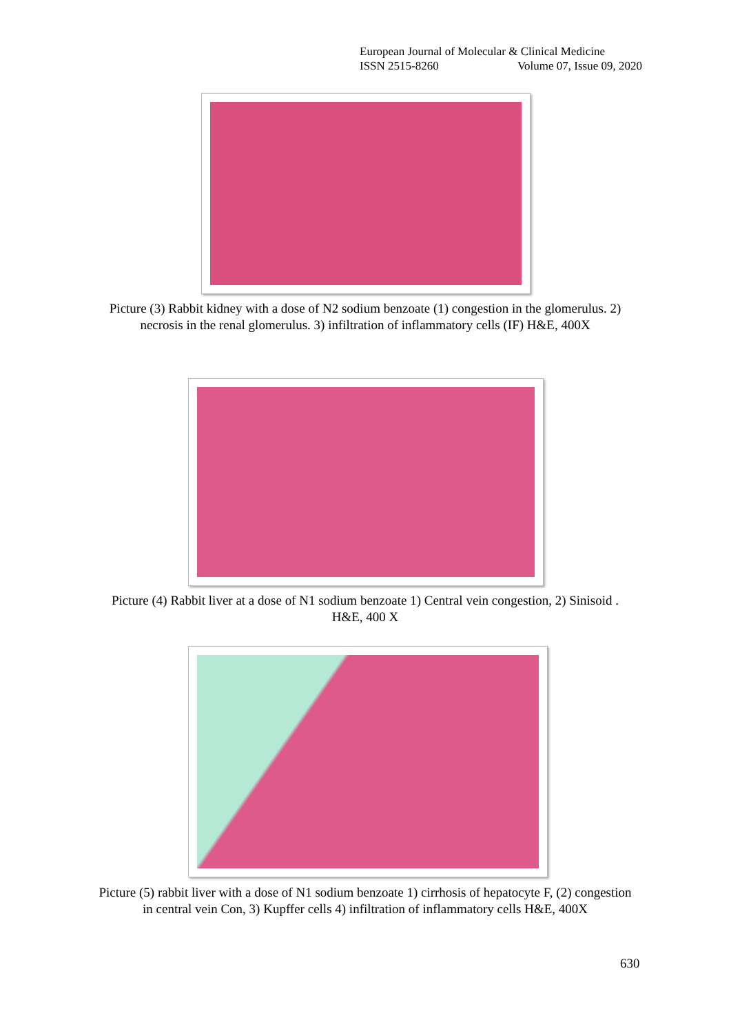European Journal of Molecular & Clinical Medicine
ISSN 2515-8260 Volume 07, Issue 09, 2020
Picture (3) Rabbit kidney with a dose of N2 sodium benzoate (1) congestion in the glomerulus. 2) necrosis in the renal glomerulus. 3) infiltration of inflammatory cells (IF) H&E, 400X
Picture (4) Rabbit liver at a dose of N1 sodium benzoate 1) Central vein congestion, 2) Sinisoid . H&E, 400 X
Picture (5) rabbit liver with a dose of N1 sodium benzoate 1) cirrhosis of hepatocyte F, (2) congestion in central vein Con, 3) Kupffer cells 4) infiltration of inflammatory cells H&E, 400X
630